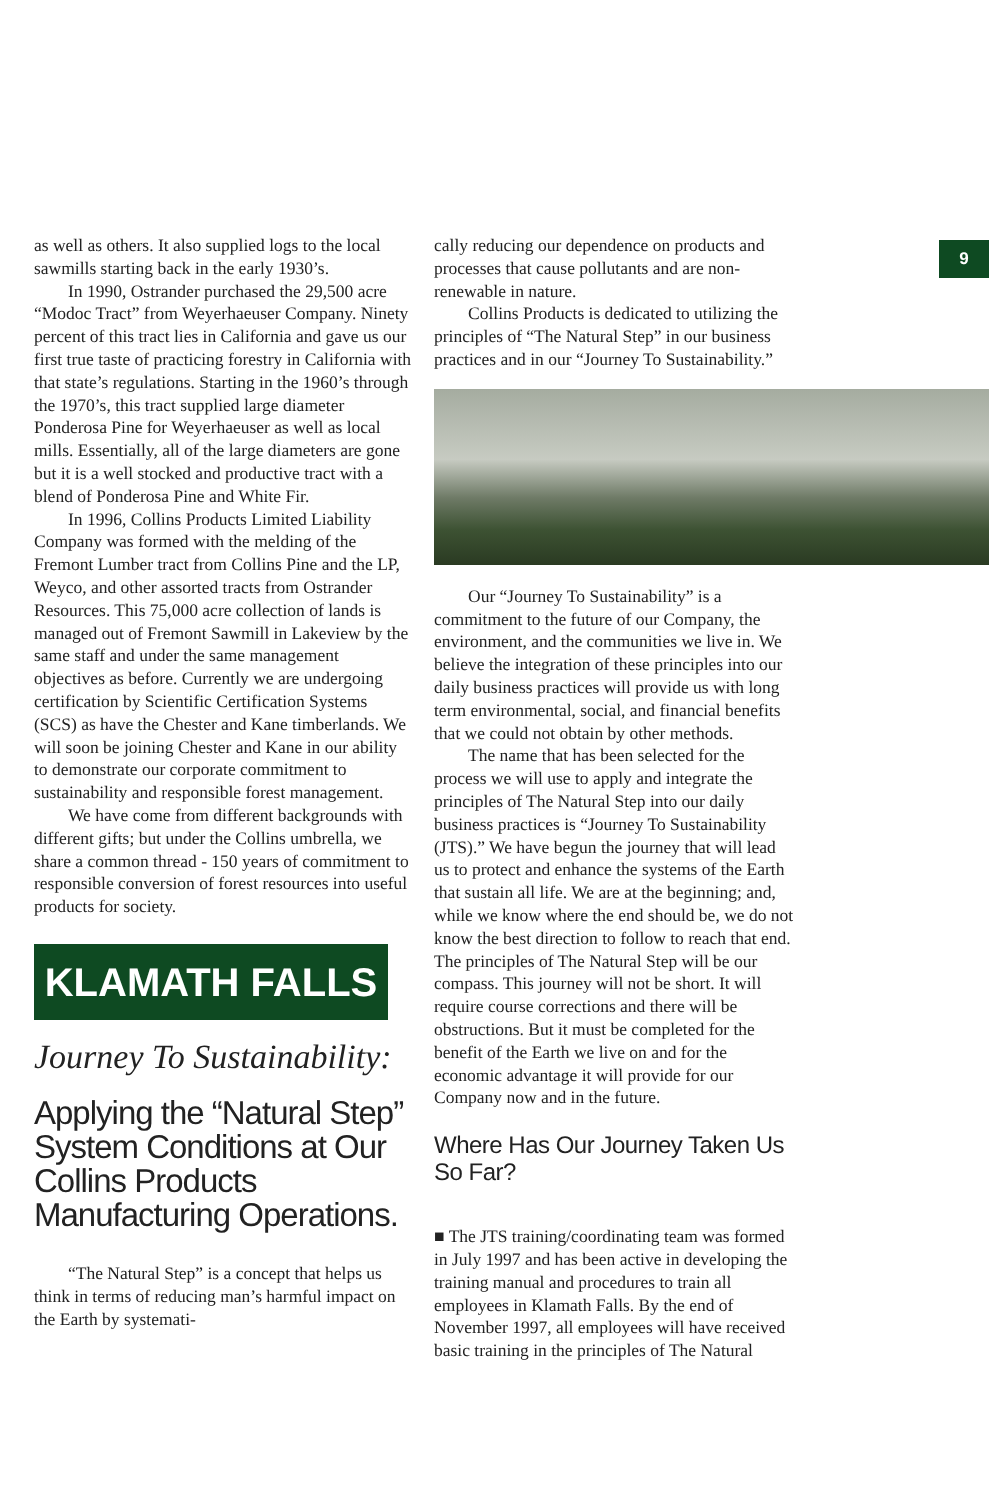as well as others. It also supplied logs to the local sawmills starting back in the early 1930’s.
In 1990, Ostrander purchased the 29,500 acre “Modoc Tract” from Weyerhaeuser Company. Ninety percent of this tract lies in California and gave us our first true taste of practicing forestry in California with that state’s regulations. Starting in the 1960’s through the 1970’s, this tract supplied large diameter Ponderosa Pine for Weyerhaeuser as well as local mills. Essentially, all of the large diameters are gone but it is a well stocked and productive tract with a blend of Ponderosa Pine and White Fir.
In 1996, Collins Products Limited Liability Company was formed with the melding of the Fremont Lumber tract from Collins Pine and the LP, Weyco, and other assorted tracts from Ostrander Resources. This 75,000 acre collection of lands is managed out of Fremont Sawmill in Lakeview by the same staff and under the same management objectives as before. Currently we are undergoing certification by Scientific Certification Systems (SCS) as have the Chester and Kane timberlands. We will soon be joining Chester and Kane in our ability to demonstrate our corporate commitment to sustainability and responsible forest management.
We have come from different backgrounds with different gifts; but under the Collins umbrella, we share a common thread - 150 years of commitment to responsible conversion of forest resources into useful products for society.
KLAMATH FALLS
Journey To Sustainability:
Applying the “Natural Step” System Conditions at Our Collins Products Manufacturing Operations.
“The Natural Step” is a concept that helps us think in terms of reducing man’s harmful impact on the Earth by systemati-
cally reducing our dependence on products and processes that cause pollutants and are non-renewable in nature.
Collins Products is dedicated to utilizing the principles of “The Natural Step” in our business practices and in our “Journey To Sustainability.”
Our “Journey To Sustainability” is a commitment to the future of our Company, the environment, and the communities we live in. We believe the integration of these principles into our daily business practices will provide us with long term environmental, social, and financial benefits that we could not obtain by other methods.
The name that has been selected for the process we will use to apply and integrate the principles of The Natural Step into our daily business practices is “Journey To Sustainability (JTS).” We have begun the journey that will lead us to protect and enhance the systems of the Earth that sustain all life. We are at the beginning; and, while we know where the end should be, we do not know the best direction to follow to reach that end. The principles of The Natural Step will be our compass. This journey will not be short. It will require course corrections and there will be obstructions. But it must be completed for the benefit of the Earth we live on and for the economic advantage it will provide for our Company now and in the future.
Where Has Our Journey Taken Us So Far?
■ The JTS training/coordinating team was formed in July 1997 and has been active in developing the training manual and procedures to train all employees in Klamath Falls. By the end of November 1997, all employees will have received basic training in the principles of The Natural
9